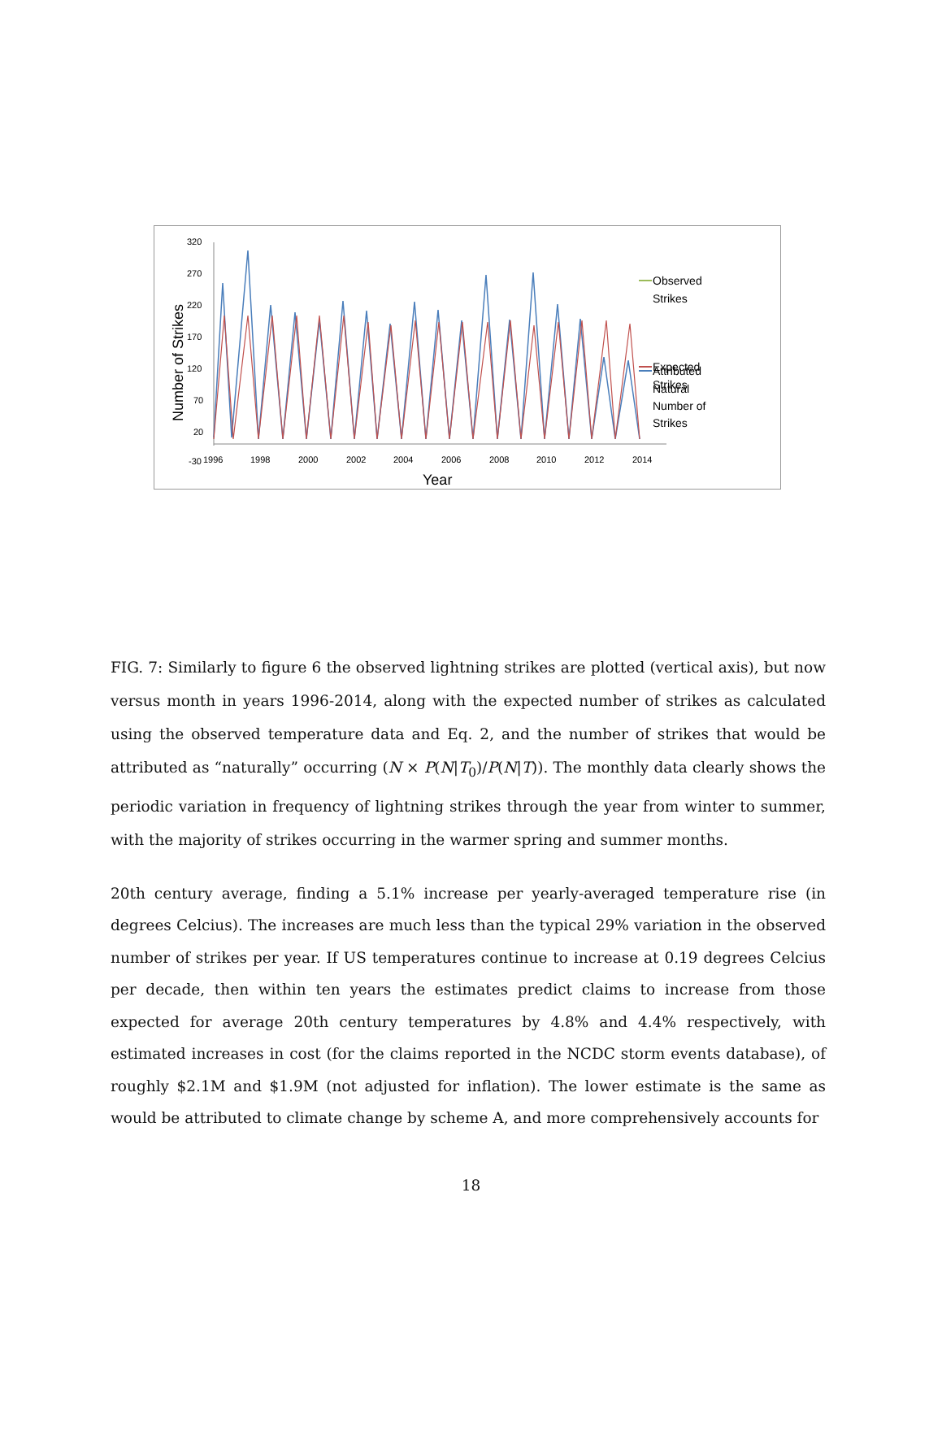320
270
220
170
120
70
20
-30
1996
1998
2000
2002
2004
2006
2008
2010
2012
2014
Year
Number of Strikes
Observed
Strikes
Expected
Strikes
Attributed
Natural
Number of
Strikes
FIG. 7: Similarly to figure 6 the observed lightning strikes are plotted (vertical axis), but now versus month in years 1996-2014, along with the expected number of strikes as calculated using the observed temperature data and Eq. 2, and the number of strikes that would be attributed as “naturally” occurring (N × P(N|T<sub>0</sub>)/P(N|T)). The monthly data clearly shows the periodic variation in frequency of lightning strikes through the year from winter to summer, with the majority of strikes occurring in the warmer spring and summer months.
20th century average, finding a 5.1% increase per yearly-averaged temperature rise (in degrees Celcius). The increases are much less than the typical 29% variation in the observed number of strikes per year. If US temperatures continue to increase at 0.19 degrees Celcius per decade, then within ten years the estimates predict claims to increase from those expected for average 20th century temperatures by 4.8% and 4.4% respectively, with estimated increases in cost (for the claims reported in the NCDC storm events database), of roughly $2.1M and $1.9M (not adjusted for inflation). The lower estimate is the same as would be attributed to climate change by scheme A, and more comprehensively accounts for
18